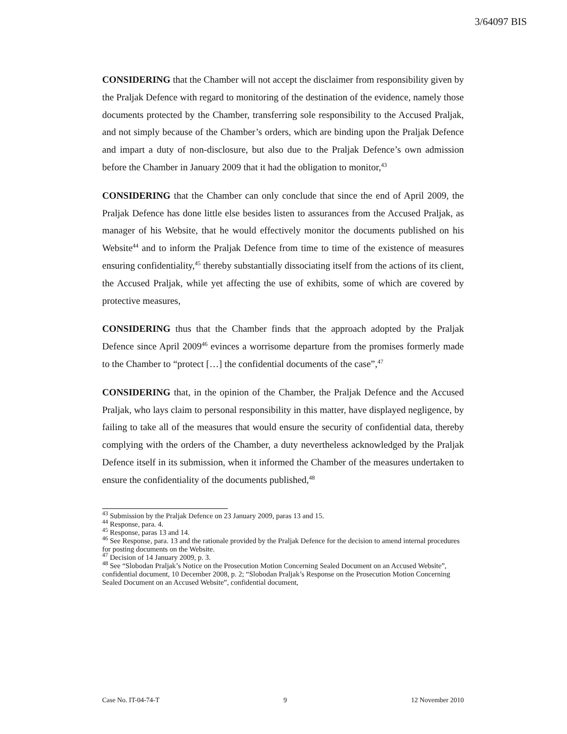3/64097 BIS
CONSIDERING that the Chamber will not accept the disclaimer from responsibility given by the Praljak Defence with regard to monitoring of the destination of the evidence, namely those documents protected by the Chamber, transferring sole responsibility to the Accused Praljak, and not simply because of the Chamber’s orders, which are binding upon the Praljak Defence and impart a duty of non-disclosure, but also due to the Praljak Defence’s own admission before the Chamber in January 2009 that it had the obligation to monitor,<sup>43</sup>
CONSIDERING that the Chamber can only conclude that since the end of April 2009, the Praljak Defence has done little else besides listen to assurances from the Accused Praljak, as manager of his Website, that he would effectively monitor the documents published on his Website<sup>44</sup> and to inform the Praljak Defence from time to time of the existence of measures ensuring confidentiality,<sup>45</sup> thereby substantially dissociating itself from the actions of its client, the Accused Praljak, while yet affecting the use of exhibits, some of which are covered by protective measures,
CONSIDERING thus that the Chamber finds that the approach adopted by the Praljak Defence since April 2009<sup>46</sup> evinces a worrisome departure from the promises formerly made to the Chamber to “protect […] the confidential documents of the case”,<sup>47</sup>
CONSIDERING that, in the opinion of the Chamber, the Praljak Defence and the Accused Praljak, who lays claim to personal responsibility in this matter, have displayed negligence, by failing to take all of the measures that would ensure the security of confidential data, thereby complying with the orders of the Chamber, a duty nevertheless acknowledged by the Praljak Defence itself in its submission, when it informed the Chamber of the measures undertaken to ensure the confidentiality of the documents published,<sup>48</sup>
<sup>43</sup> Submission by the Praljak Defence on 23 January 2009, paras 13 and 15.
<sup>44</sup> Response, para. 4.
<sup>45</sup> Response, paras 13 and 14.
<sup>46</sup> See Response, para. 13 and the rationale provided by the Praljak Defence for the decision to amend internal procedures for posting documents on the Website.
<sup>47</sup> Decision of 14 January 2009, p. 3.
<sup>48</sup> See “Slobodan Praljak’s Notice on the Prosecution Motion Concerning Sealed Document on an Accused Website”, confidential document, 10 December 2008, p. 2; “Slobodan Praljak’s Response on the Prosecution Motion Concerning Sealed Document on an Accused Website”, confidential document,
Case No. IT-04-74-T 9 12 November 2010